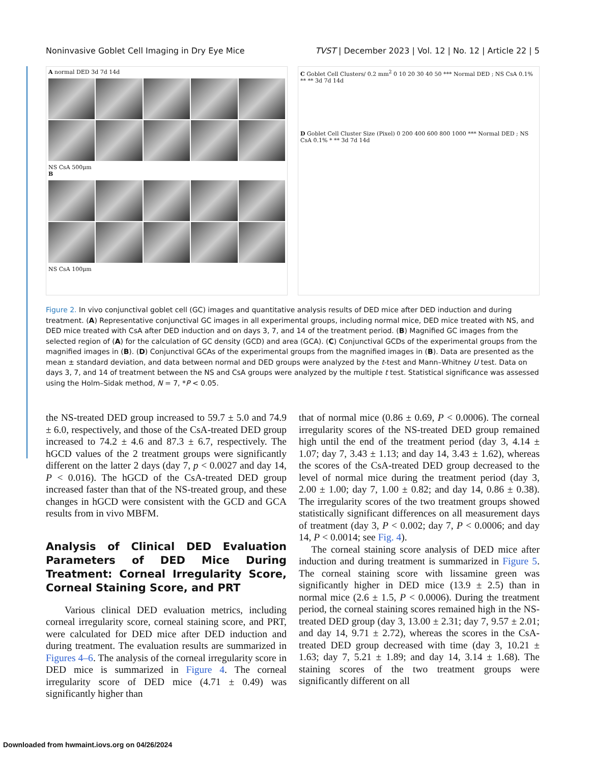Noninvasive Goblet Cell Imaging in Dry Eye Mice TVST | December 2023 | Vol. 12 | No. 12 | Article 22 | 5
A normal DED 3d 7d 14d
NS CsA 500μm
B
NS CsA 100μm
C Goblet Cell Clusters/ 0.2 mm<sup>2</sup> 0 10 20 30 40 50 *** Normal DED ; NS CsA 0.1% ** ** 3d 7d 14d
D Goblet Cell Cluster Size (Pixel) 0 200 400 600 800 1000 *** Normal DED ; NS CsA 0.1% * ** 3d 7d 14d
Figure 2. In vivo conjunctival goblet cell (GC) images and quantitative analysis results of DED mice after DED induction and during treatment. (A) Representative conjunctival GC images in all experimental groups, including normal mice, DED mice treated with NS, and DED mice treated with CsA after DED induction and on days 3, 7, and 14 of the treatment period. (B) Magnified GC images from the selected region of (A) for the calculation of GC density (GCD) and area (GCA). (C) Conjunctival GCDs of the experimental groups from the magnified images in (B). (D) Conjunctival GCAs of the experimental groups from the magnified images in (B). Data are presented as the mean ± standard deviation, and data between normal and DED groups were analyzed by the t-test and Mann–Whitney U test. Data on days 3, 7, and 14 of treatment between the NS and CsA groups were analyzed by the multiple t test. Statistical significance was assessed using the Holm–Sidak method, N = 7, *P < 0.05.
the NS-treated DED group increased to 59.7 ± 5.0 and 74.9 ± 6.0, respectively, and those of the CsA-treated DED group increased to 74.2 ± 4.6 and 87.3 ± 6.7, respectively. The hGCD values of the 2 treatment groups were significantly different on the latter 2 days (day 7, p < 0.0027 and day 14, P < 0.016). The hGCD of the CsA-treated DED group increased faster than that of the NS-treated group, and these changes in hGCD were consistent with the GCD and GCA results from in vivo MBFM.
Analysis of Clinical DED Evaluation Parameters of DED Mice During Treatment: Corneal Irregularity Score, Corneal Staining Score, and PRT
Various clinical DED evaluation metrics, including corneal irregularity score, corneal staining score, and PRT, were calculated for DED mice after DED induction and during treatment. The evaluation results are summarized in Figures 4–6. The analysis of the corneal irregularity score in DED mice is summarized in Figure 4. The corneal irregularity score of DED mice (4.71 ± 0.49) was significantly higher than
that of normal mice (0.86 ± 0.69, P < 0.0006). The corneal irregularity scores of the NS-treated DED group remained high until the end of the treatment period (day 3, 4.14 ± 1.07; day 7, 3.43 ± 1.13; and day 14, 3.43 ± 1.62), whereas the scores of the CsA-treated DED group decreased to the level of normal mice during the treatment period (day 3, 2.00 ± 1.00; day 7, 1.00 ± 0.82; and day 14, 0.86 ± 0.38). The irregularity scores of the two treatment groups showed statistically significant differences on all measurement days of treatment (day 3, P < 0.002; day 7, P < 0.0006; and day 14, P < 0.0014; see Fig. 4).
The corneal staining score analysis of DED mice after induction and during treatment is summarized in Figure 5. The corneal staining score with lissamine green was significantly higher in DED mice (13.9 ± 2.5) than in normal mice (2.6 ± 1.5, P < 0.0006). During the treatment period, the corneal staining scores remained high in the NS-treated DED group (day 3, 13.00 ± 2.31; day 7, 9.57 ± 2.01; and day 14, 9.71 ± 2.72), whereas the scores in the CsA-treated DED group decreased with time (day 3, 10.21 ± 1.63; day 7, 5.21 ± 1.89; and day 14, 3.14 ± 1.68). The staining scores of the two treatment groups were significantly different on all
Downloaded from hwmaint.iovs.org on 04/26/2024